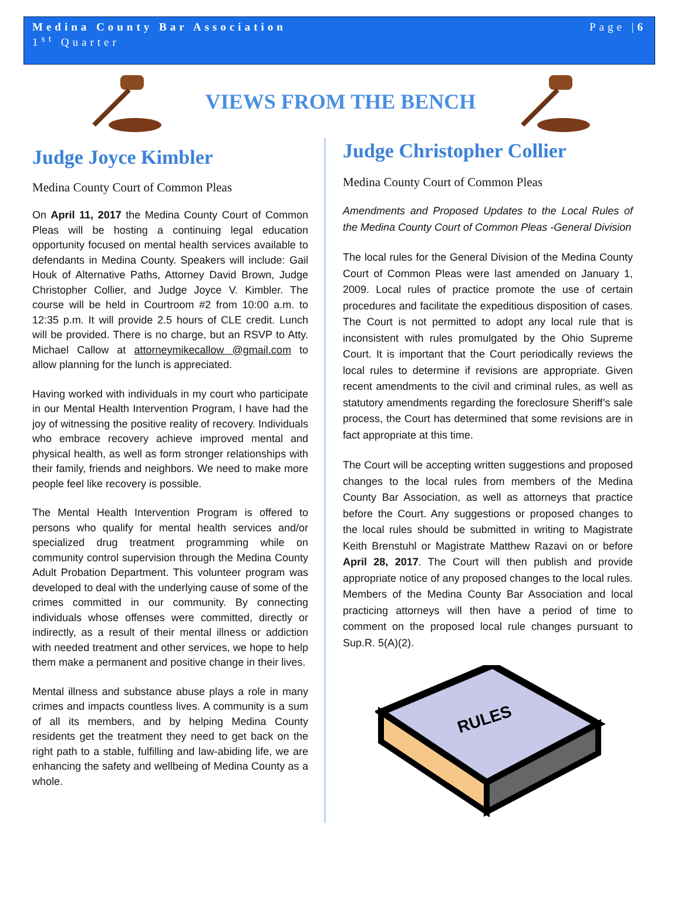Medina County Bar Association
1<sup>st</sup> Quarter
Page |6
VIEWS FROM THE BENCH
Judge Joyce Kimbler
Medina County Court of Common Pleas
On April 11, 2017 the Medina County Court of Common Pleas will be hosting a continuing legal education opportunity focused on mental health services available to defendants in Medina County. Speakers will include: Gail Houk of Alternative Paths, Attorney David Brown, Judge Christopher Collier, and Judge Joyce V. Kimbler. The course will be held in Courtroom #2 from 10:00 a.m. to 12:35 p.m. It will provide 2.5 hours of CLE credit. Lunch will be provided. There is no charge, but an RSVP to Atty. Michael Callow at attorneymikecallow @gmail.com to allow planning for the lunch is appreciated.
Having worked with individuals in my court who participate in our Mental Health Intervention Program, I have had the joy of witnessing the positive reality of recovery. Individuals who embrace recovery achieve improved mental and physical health, as well as form stronger relationships with their family, friends and neighbors. We need to make more people feel like recovery is possible.
The Mental Health Intervention Program is offered to persons who qualify for mental health services and/or specialized drug treatment programming while on community control supervision through the Medina County Adult Probation Department. This volunteer program was developed to deal with the underlying cause of some of the crimes committed in our community. By connecting individuals whose offenses were committed, directly or indirectly, as a result of their mental illness or addiction with needed treatment and other services, we hope to help them make a permanent and positive change in their lives.
Mental illness and substance abuse plays a role in many crimes and impacts countless lives. A community is a sum of all its members, and by helping Medina County residents get the treatment they need to get back on the right path to a stable, fulfilling and law-abiding life, we are enhancing the safety and wellbeing of Medina County as a whole.
Judge Christopher Collier
Medina County Court of Common Pleas
Amendments and Proposed Updates to the Local Rules of the Medina County Court of Common Pleas -General Division
The local rules for the General Division of the Medina County Court of Common Pleas were last amended on January 1, 2009. Local rules of practice promote the use of certain procedures and facilitate the expeditious disposition of cases. The Court is not permitted to adopt any local rule that is inconsistent with rules promulgated by the Ohio Supreme Court. It is important that the Court periodically reviews the local rules to determine if revisions are appropriate. Given recent amendments to the civil and criminal rules, as well as statutory amendments regarding the foreclosure Sheriff’s sale process, the Court has determined that some revisions are in fact appropriate at this time.
The Court will be accepting written suggestions and proposed changes to the local rules from members of the Medina County Bar Association, as well as attorneys that practice before the Court. Any suggestions or proposed changes to the local rules should be submitted in writing to Magistrate Keith Brenstuhl or Magistrate Matthew Razavi on or before April 28, 2017. The Court will then publish and provide appropriate notice of any proposed changes to the local rules. Members of the Medina County Bar Association and local practicing attorneys will then have a period of time to comment on the proposed local rule changes pursuant to Sup.R. 5(A)(2).
RULES